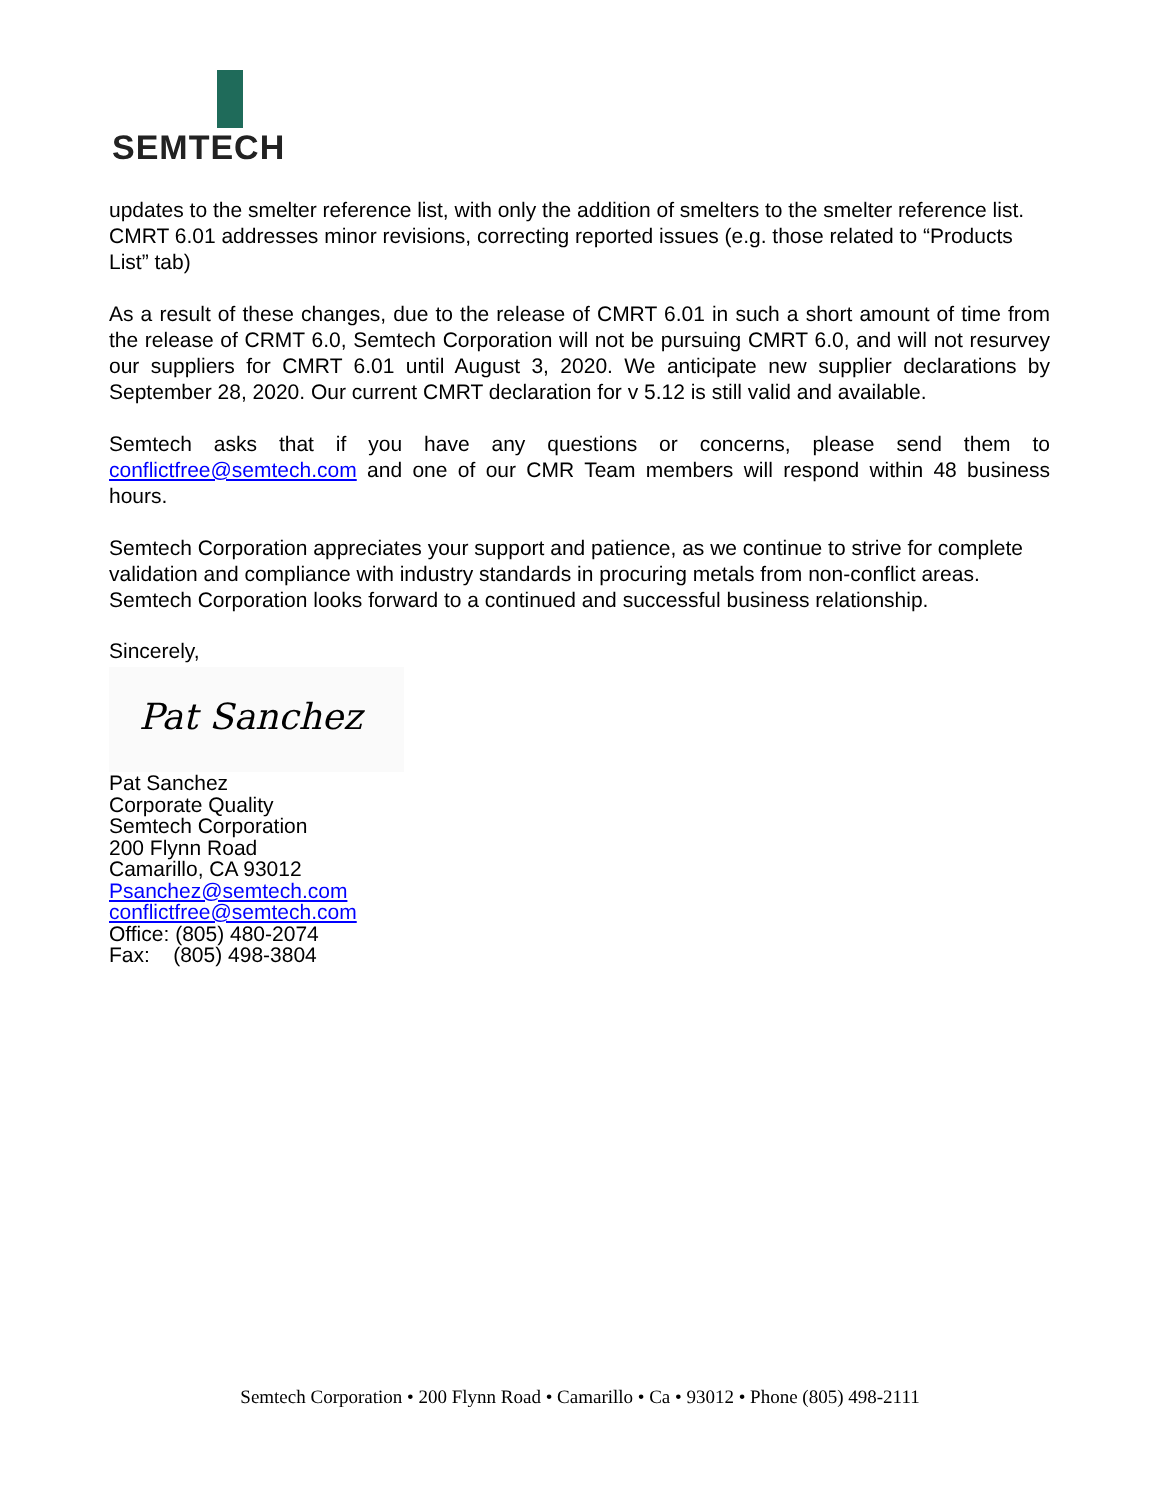SEMTECH
updates to the smelter reference list, with only the addition of smelters to the smelter reference list.
CMRT 6.01 addresses minor revisions, correcting reported issues (e.g. those related to “Products List” tab)
As a result of these changes, due to the release of CMRT 6.01 in such a short amount of time from the release of CRMT 6.0, Semtech Corporation will not be pursuing CMRT 6.0, and will not resurvey our suppliers for CMRT 6.01 until August 3, 2020. We anticipate new supplier declarations by September 28, 2020. Our current CMRT declaration for v 5.12 is still valid and available.
Semtech asks that if you have any questions or concerns, please send them to conflictfree@semtech.com and one of our CMR Team members will respond within 48 business hours.
Semtech Corporation appreciates your support and patience, as we continue to strive for complete validation and compliance with industry standards in procuring metals from non-conflict areas. Semtech Corporation looks forward to a continued and successful business relationship.
Sincerely,
Pat Sanchez
Pat Sanchez
Corporate Quality
Semtech Corporation
200 Flynn Road
Camarillo, CA 93012
Psanchez@semtech.com
conflictfree@semtech.com
Office: (805) 480-2074
Fax: (805) 498-3804
Semtech Corporation • 200 Flynn Road • Camarillo • Ca • 93012 • Phone (805) 498-2111